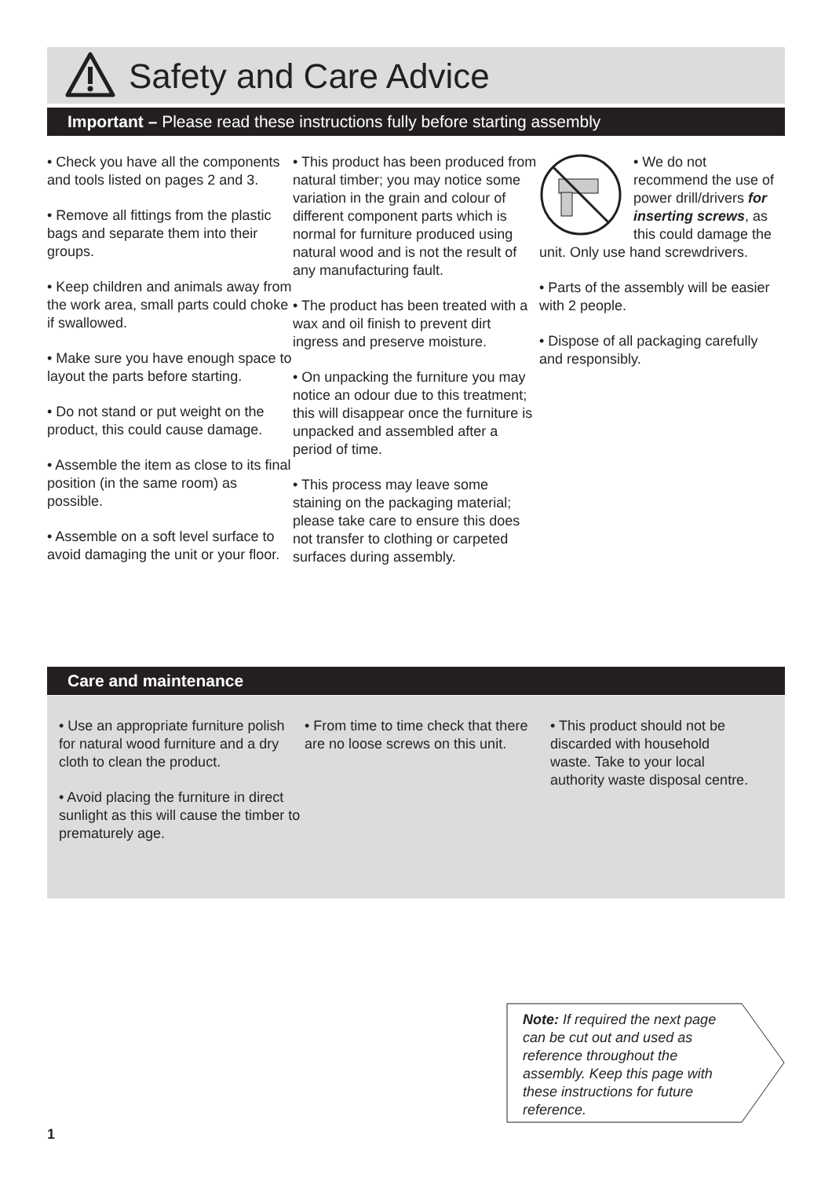Safety and Care Advice
Important – Please read these instructions fully before starting assembly
• Check you have all the components and tools listed on pages 2 and 3.
• Remove all fittings from the plastic bags and separate them into their groups.
• Keep children and animals away from the work area, small parts could choke if swallowed.
• Make sure you have enough space to layout the parts before starting.
• Do not stand or put weight on the product, this could cause damage.
• Assemble the item as close to its final position (in the same room) as possible.
• Assemble on a soft level surface to avoid damaging the unit or your floor.
• This product has been produced from natural timber; you may notice some variation in the grain and colour of different component parts which is normal for furniture produced using natural wood and is not the result of any manufacturing fault.
• The product has been treated with a wax and oil finish to prevent dirt ingress and preserve moisture.
• On unpacking the furniture you may notice an odour due to this treatment; this will disappear once the furniture is unpacked and assembled after a period of time.
• This process may leave some staining on the packaging material; please take care to ensure this does not transfer to clothing or carpeted surfaces during assembly.
• We do not recommend the use of power drill/drivers for inserting screws, as this could damage the unit. Only use hand screwdrivers.
• Parts of the assembly will be easier with 2 people.
• Dispose of all packaging carefully and responsibly.
Care and maintenance
• Use an appropriate furniture polish for natural wood furniture and a dry cloth to clean the product.
• Avoid placing the furniture in direct sunlight as this will cause the timber to prematurely age.
• From time to time check that there are no loose screws on this unit.
• This product should not be discarded with household waste. Take to your local authority waste disposal centre.
Note: If required the next page can be cut out and used as reference throughout the assembly. Keep this page with these instructions for future reference.
1